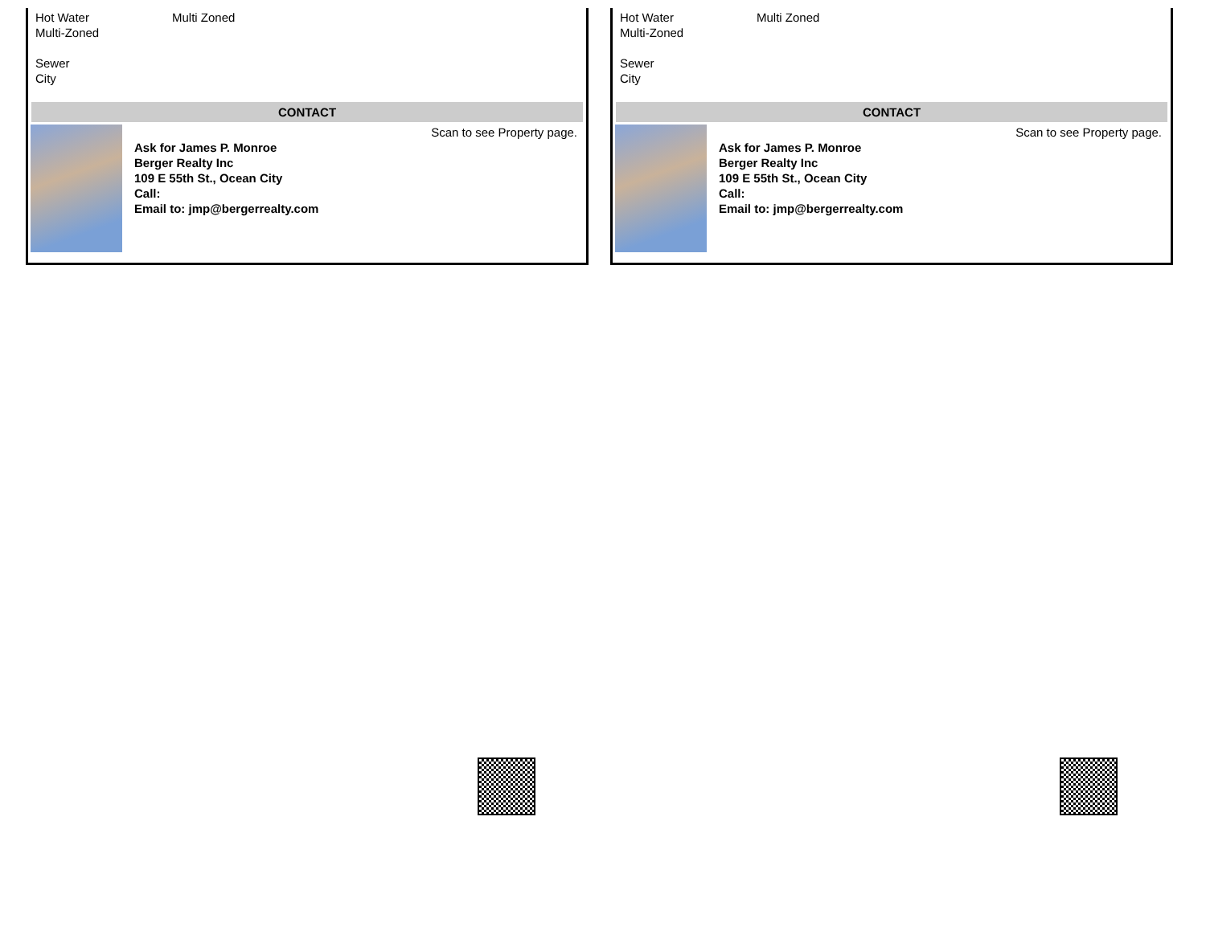Hot Water Multi Zoned
Multi-Zoned
Sewer
City
CONTACT
Ask for James P. Monroe
Berger Realty Inc
109 E 55th St., Ocean City
Call:
Email to: jmp@bergerrealty.com
Scan to see Property page.
Hot Water Multi Zoned
Multi-Zoned
Sewer
City
CONTACT
Ask for James P. Monroe
Berger Realty Inc
109 E 55th St., Ocean City
Call:
Email to: jmp@bergerrealty.com
Scan to see Property page.